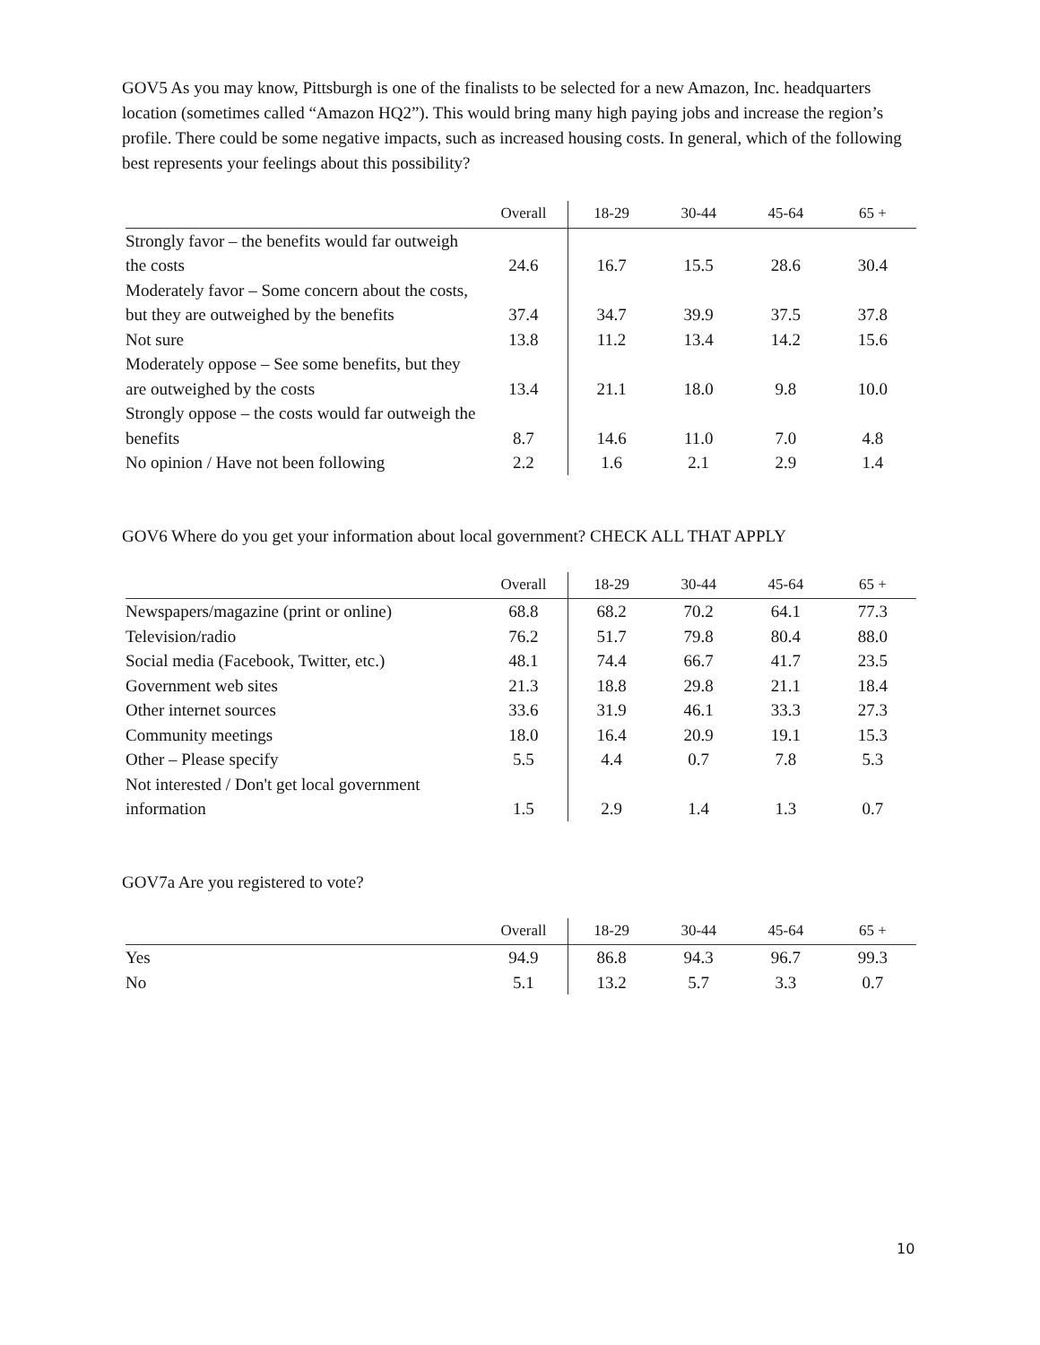GOV5 As you may know, Pittsburgh is one of the finalists to be selected for a new Amazon, Inc. headquarters location (sometimes called “Amazon HQ2”). This would bring many high paying jobs and increase the region’s profile. There could be some negative impacts, such as increased housing costs. In general, which of the following best represents your feelings about this possibility?
| | Overall | 18-29 | 30-44 | 45-64 | 65 + |
| --- | --- | --- | --- | --- | --- |
| Strongly favor – the benefits would far outweigh the costs | 24.6 | 16.7 | 15.5 | 28.6 | 30.4 |
| Moderately favor – Some concern about the costs, but they are outweighed by the benefits | 37.4 | 34.7 | 39.9 | 37.5 | 37.8 |
| Not sure | 13.8 | 11.2 | 13.4 | 14.2 | 15.6 |
| Moderately oppose – See some benefits, but they are outweighed by the costs | 13.4 | 21.1 | 18.0 | 9.8 | 10.0 |
| Strongly oppose – the costs would far outweigh the benefits | 8.7 | 14.6 | 11.0 | 7.0 | 4.8 |
| No opinion / Have not been following | 2.2 | 1.6 | 2.1 | 2.9 | 1.4 |
GOV6 Where do you get your information about local government? CHECK ALL THAT APPLY
| | Overall | 18-29 | 30-44 | 45-64 | 65 + |
| --- | --- | --- | --- | --- | --- |
| Newspapers/magazine (print or online) | 68.8 | 68.2 | 70.2 | 64.1 | 77.3 |
| Television/radio | 76.2 | 51.7 | 79.8 | 80.4 | 88.0 |
| Social media (Facebook, Twitter, etc.) | 48.1 | 74.4 | 66.7 | 41.7 | 23.5 |
| Government web sites | 21.3 | 18.8 | 29.8 | 21.1 | 18.4 |
| Other internet sources | 33.6 | 31.9 | 46.1 | 33.3 | 27.3 |
| Community meetings | 18.0 | 16.4 | 20.9 | 19.1 | 15.3 |
| Other – Please specify | 5.5 | 4.4 | 0.7 | 7.8 | 5.3 |
| Not interested / Don't get local government information | 1.5 | 2.9 | 1.4 | 1.3 | 0.7 |
GOV7a Are you registered to vote?
| | Overall | 18-29 | 30-44 | 45-64 | 65 + |
| --- | --- | --- | --- | --- | --- |
| Yes | 94.9 | 86.8 | 94.3 | 96.7 | 99.3 |
| No | 5.1 | 13.2 | 5.7 | 3.3 | 0.7 |
10